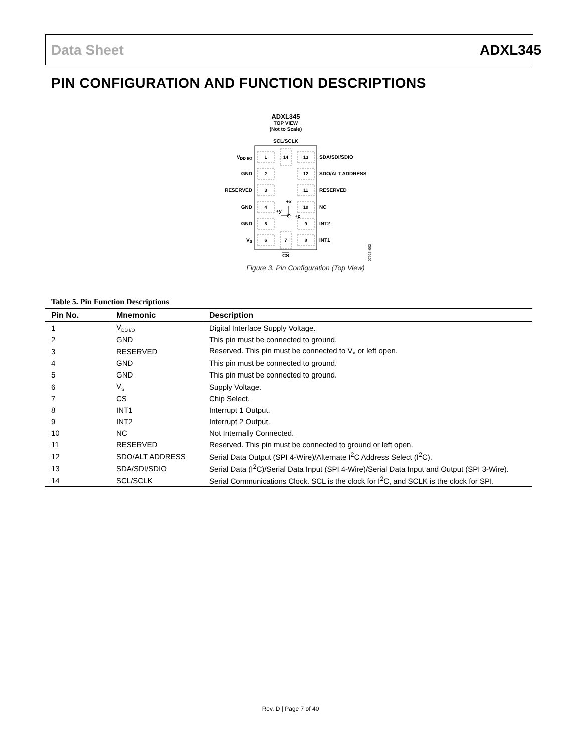Data Sheet ADXL345
PIN CONFIGURATION AND FUNCTION DESCRIPTIONS
ADXL345
TOP VIEW
(Not to Scale)
SCL/SCLK
1
2
3
4
5
6
13
12
11
10
9
8
14
7
VDD I/O
GND
RESERVED
GND
GND
VS
SDA/SDI/SDIO
SDO/ALT ADDRESS
RESERVED
NC
INT2
INT1
CS
+x
+y
+z
07925-002
Figure 3. Pin Configuration (Top View)
Table 5. Pin Function Descriptions
| Pin No. | Mnemonic | Description |
| --- | --- | --- |
| 1 | V<sub>DD I/O</sub> | Digital Interface Supply Voltage. |
| 2 | GND | This pin must be connected to ground. |
| 3 | RESERVED | Reserved. This pin must be connected to V<sub>S</sub> or left open. |
| 4 | GND | This pin must be connected to ground. |
| 5 | GND | This pin must be connected to ground. |
| 6 | V<sub>S</sub> | Supply Voltage. |
| 7 | CS | Chip Select. |
| 8 | INT1 | Interrupt 1 Output. |
| 9 | INT2 | Interrupt 2 Output. |
| 10 | NC | Not Internally Connected. |
| 11 | RESERVED | Reserved. This pin must be connected to ground or left open. |
| 12 | SDO/ALT ADDRESS | Serial Data Output (SPI 4-Wire)/Alternate I<sup>2</sup>C Address Select (I<sup>2</sup>C). |
| 13 | SDA/SDI/SDIO | Serial Data (I<sup>2</sup>C)/Serial Data Input (SPI 4-Wire)/Serial Data Input and Output (SPI 3-Wire). |
| 14 | SCL/SCLK | Serial Communications Clock. SCL is the clock for I<sup>2</sup>C, and SCLK is the clock for SPI. |
Rev. D | Page 7 of 40